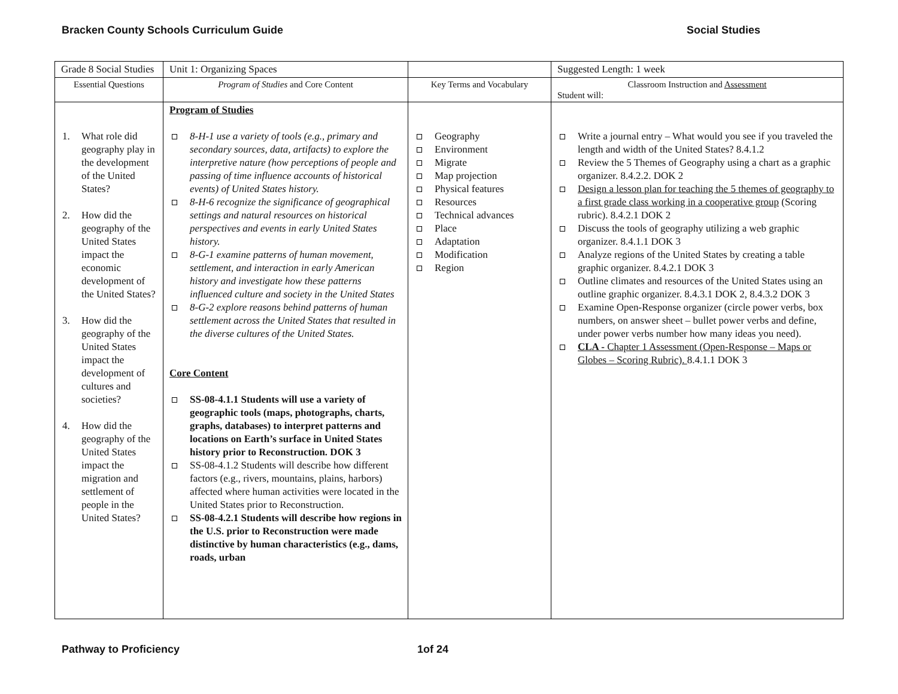Bracken County Schools Curriculum Guide Social Studies
| Grade 8 Social Studies | Unit 1: Organizing Spaces | | Suggested Length: 1 week |
| Essential Questions | Program of Studies and Core Content | Key Terms and Vocabulary | Classroom Instruction and Assessment Student will: |
| 1. What role did geography play in the development of the United States? 2. How did the geography of the United States impact the economic development of the United States? 3. How did the geography of the United States impact the development of cultures and societies? 4. How did the geography of the United States impact the migration and settlement of people in the United States? | Program of Studies 8-H-1 use a variety of tools (e.g., primary and secondary sources, data, artifacts) to explore the interpretive nature (how perceptions of people and passing of time influence accounts of historical events) of United States history. 8-H-6 recognize the significance of geographical settings and natural resources on historical perspectives and events in early United States history. 8-G-1 examine patterns of human movement, settlement, and interaction in early American history and investigate how these patterns influenced culture and society in the United States 8-G-2 explore reasons behind patterns of human settlement across the United States that resulted in the diverse cultures of the United States. Core Content SS-08-4.1.1 Students will use a variety of geographic tools (maps, photographs, charts, graphs, databases) to interpret patterns and locations on Earth’s surface in United States history prior to Reconstruction. DOK 3 SS-08-4.1.2 Students will describe how different factors (e.g., rivers, mountains, plains, harbors) affected where human activities were located in the United States prior to Reconstruction. SS-08-4.2.1 Students will describe how regions in the U.S. prior to Reconstruction were made distinctive by human characteristics (e.g., dams, roads, urban | Geography Environment Migrate Map projection Physical features Resources Technical advances Place Adaptation Modification Region | Write a journal entry – What would you see if you traveled the length and width of the United States? 8.4.1.2 Review the 5 Themes of Geography using a chart as a graphic organizer. 8.4.2.2. DOK 2 Design a lesson plan for teaching the 5 themes of geography to a first grade class working in a cooperative group (Scoring rubric). 8.4.2.1 DOK 2 Discuss the tools of geography utilizing a web graphic organizer. 8.4.1.1 DOK 3 Analyze regions of the United States by creating a table graphic organizer. 8.4.2.1 DOK 3 Outline climates and resources of the United States using an outline graphic organizer. 8.4.3.1 DOK 2, 8.4.3.2 DOK 3 Examine Open-Response organizer (circle power verbs, box numbers, on answer sheet – bullet power verbs and define, under power verbs number how many ideas you need). CLA - Chapter 1 Assessment (Open-Response – Maps or Globes – Scoring Rubric). 8.4.1.1 DOK 3 |
Pathway to Proficiency 1of 24